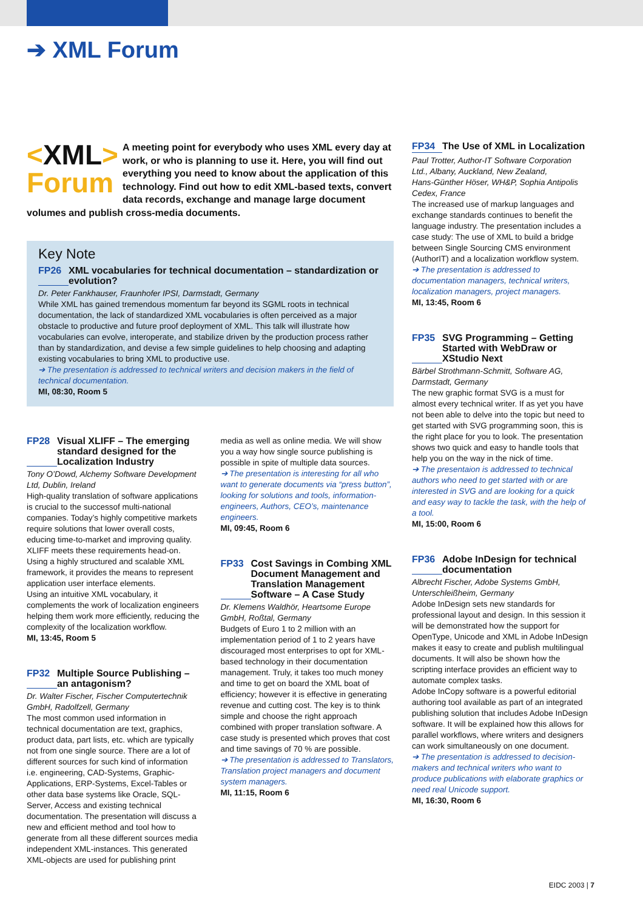➔ XML Forum
<XML>
Forum
A meeting point for everybody who uses XML every day at work, or who is planning to use it. Here, you will find out everything you need to know about the application of this technology. Find out how to edit XML-based texts, convert data records, exchange and manage large document volumes and publish cross-media documents.
Key Note
FP26 XML vocabularies for technical documentation – standardization or evolution?
Dr. Peter Fankhauser, Fraunhofer IPSI, Darmstadt, Germany
While XML has gained tremendous momentum far beyond its SGML roots in technical documentation, the lack of standardized XML vocabularies is often perceived as a major obstacle to productive and future proof deployment of XML. This talk will illustrate how vocabularies can evolve, interoperate, and stabilize driven by the production process rather than by standardization, and devise a few simple guidelines to help choosing and adapting existing vocabularies to bring XML to productive use.
➔ The presentation is addressed to technical writers and decision makers in the field of technical documentation.
MI, 08:30, Room 5
FP28 Visual XLIFF – The emerging standard designed for the Localization Industry
Tony O’Dowd, Alchemy Software Development Ltd, Dublin, Ireland
High-quality translation of software applications is crucial to the successof multi-national companies. Today’s highly competitive markets require solutions that lower overall costs, educing time-to-market and improving quality. XLIFF meets these requirements head-on. Using a highly structured and scalable XML framework, it provides the means to represent application user interface elements.
Using an intuitive XML vocabulary, it complements the work of localization engineers helping them work more efficiently, reducing the complexity of the localization workflow.
MI, 13:45, Room 5
FP32 Multiple Source Publishing – an antagonism?
Dr. Walter Fischer, Fischer Computertechnik GmbH, Radolfzell, Germany
The most common used information in technical documentation are text, graphics, product data, part lists, etc. which are typically not from one single source. There are a lot of different sources for such kind of information i.e. engineering, CAD-Systems, Graphic-Applications, ERP-Systems, Excel-Tables or other data base systems like Oracle, SQL-Server, Access and existing technical documentation. The presentation will discuss a new and efficient method and tool how to generate from all these different sources media independent XML-instances. This generated XML-objects are used for publishing print
media as well as online media. We will show you a way how single source publishing is possible in spite of multiple data sources.
➔ The presentation is interesting for all who want to generate documents via “press button”, looking for solutions and tools, information-engineers, Authors, CEO’s, maintenance engineers.
MI, 09:45, Room 6
FP33 Cost Savings in Combing XML Document Management and Translation Management Software – A Case Study
Dr. Klemens Waldhör, Heartsome Europe GmbH, Roßtal, Germany
Budgets of Euro 1 to 2 million with an implementation period of 1 to 2 years have discouraged most enterprises to opt for XML-based technology in their documentation management. Truly, it takes too much money and time to get on board the XML boat of efficiency; however it is effective in generating revenue and cutting cost. The key is to think simple and choose the right approach combined with proper translation software. A case study is presented which proves that cost and time savings of 70 % are possible.
➔ The presentation is addressed to Translators, Translation project managers and document system managers.
MI, 11:15, Room 6
FP34 The Use of XML in Localization
Paul Trotter, Author-IT Software Corporation Ltd., Albany, Auckland, New Zealand,
Hans-Günther Höser, WH&P, Sophia Antipolis Cedex, France
The increased use of markup languages and exchange standards continues to benefit the language industry. The presentation includes a case study: The use of XML to build a bridge between Single Sourcing CMS environment (AuthorIT) and a localization workflow system.
➔ The presentation is addressed to documentation managers, technical writers, localization managers, project managers.
MI, 13:45, Room 6
FP35 SVG Programming – Getting Started with WebDraw or XStudio Next
Bärbel Strothmann-Schmitt, Software AG, Darmstadt, Germany
The new graphic format SVG is a must for almost every technical writer. If as yet you have not been able to delve into the topic but need to get started with SVG programming soon, this is the right place for you to look. The presentation shows two quick and easy to handle tools that help you on the way in the nick of time.
➔ The presentaion is addressed to technical authors who need to get started with or are interested in SVG and are looking for a quick and easy way to tackle the task, with the help of a tool.
MI, 15:00, Room 6
FP36 Adobe InDesign for technical documentation
Albrecht Fischer, Adobe Systems GmbH, Unterschleißheim, Germany
Adobe InDesign sets new standards for professional layout and design. In this session it will be demonstrated how the support for OpenType, Unicode and XML in Adobe InDesign makes it easy to create and publish multilingual documents. It will also be shown how the scripting interface provides an efficient way to automate complex tasks.
Adobe InCopy software is a powerful editorial authoring tool available as part of an integrated publishing solution that includes Adobe InDesign software. It will be explained how this allows for parallel workflows, where writers and designers can work simultaneously on one document.
➔ The presentation is addressed to decision-makers and technical writers who want to produce publications with elaborate graphics or need real Unicode support.
MI, 16:30, Room 6
EIDC 2003 | 7